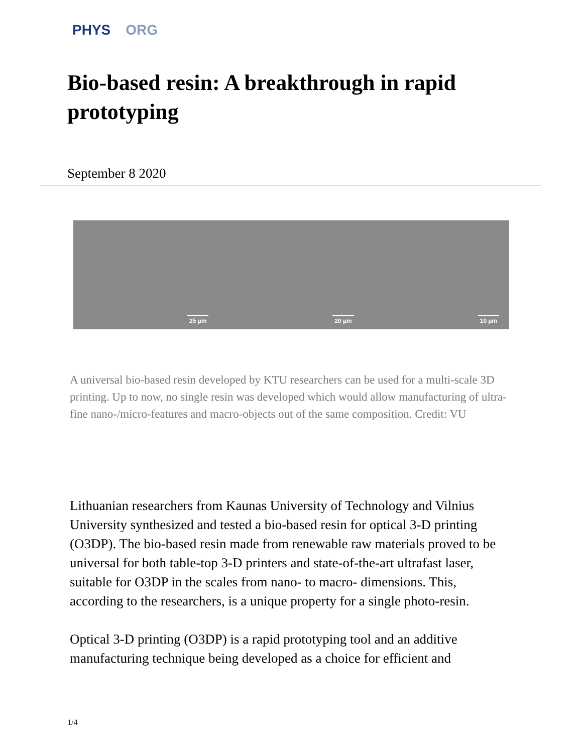PHYS ORG
Bio-based resin: A breakthrough in rapid prototyping
September 8 2020
25 µm
20 µm
10 µm
A universal bio-based resin developed by KTU researchers can be used for a multi-scale 3D printing. Up to now, no single resin was developed which would allow manufacturing of ultra-fine nano-/micro-features and macro-objects out of the same composition. Credit: VU
Lithuanian researchers from Kaunas University of Technology and Vilnius University synthesized and tested a bio-based resin for optical 3-D printing (O3DP). The bio-based resin made from renewable raw materials proved to be universal for both table-top 3-D printers and state-of-the-art ultrafast laser, suitable for O3DP in the scales from nano- to macro- dimensions. This, according to the researchers, is a unique property for a single photo-resin.
Optical 3-D printing (O3DP) is a rapid prototyping tool and an additive manufacturing technique being developed as a choice for efficient and
1/4